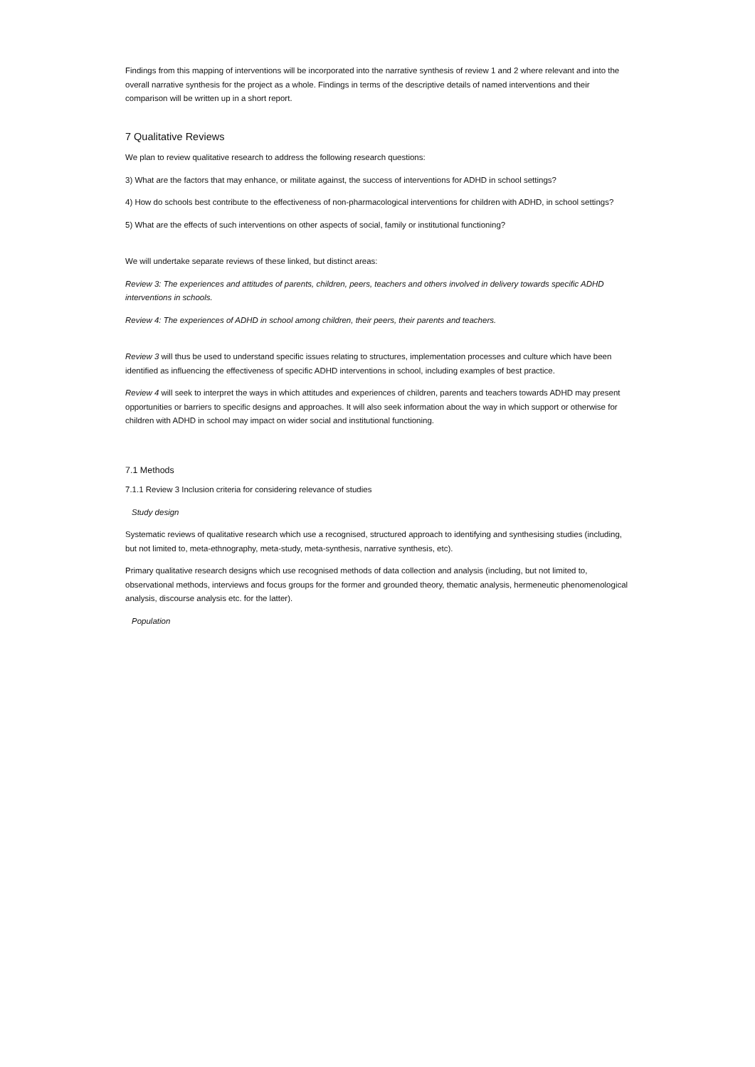Findings from this mapping of interventions will be incorporated into the narrative synthesis of review 1 and 2 where relevant and into the overall narrative synthesis for the project as a whole. Findings in terms of the descriptive details of named interventions and their comparison will be written up in a short report.
7 Qualitative Reviews
We plan to review qualitative research to address the following research questions:
3) What are the factors that may enhance, or militate against, the success of interventions for ADHD in school settings?
4) How do schools best contribute to the effectiveness of non-pharmacological interventions for children with ADHD, in school settings?
5) What are the effects of such interventions on other aspects of social, family or institutional functioning?
We will undertake separate reviews of these linked, but distinct areas:
Review 3: The experiences and attitudes of parents, children, peers, teachers and others involved in delivery towards specific ADHD interventions in schools.
Review 4: The experiences of ADHD in school among children, their peers, their parents and teachers.
Review 3 will thus be used to understand specific issues relating to structures, implementation processes and culture which have been identified as influencing the effectiveness of specific ADHD interventions in school, including examples of best practice.
Review 4 will seek to interpret the ways in which attitudes and experiences of children, parents and teachers towards ADHD may present opportunities or barriers to specific designs and approaches. It will also seek information about the way in which support or otherwise for children with ADHD in school may impact on wider social and institutional functioning.
7.1 Methods
7.1.1 Review 3 Inclusion criteria for considering relevance of studies
Study design
Systematic reviews of qualitative research which use a recognised, structured approach to identifying and synthesising studies (including, but not limited to, meta-ethnography, meta-study, meta-synthesis, narrative synthesis, etc).
Primary qualitative research designs which use recognised methods of data collection and analysis (including, but not limited to, observational methods, interviews and focus groups for the former and grounded theory, thematic analysis, hermeneutic phenomenological analysis, discourse analysis etc. for the latter).
Population